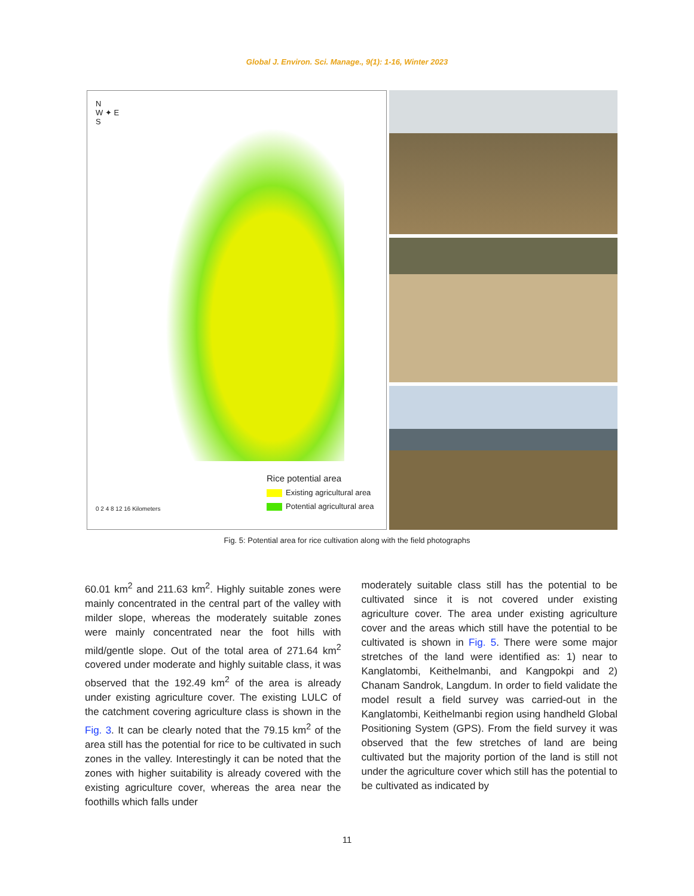Global J. Environ. Sci. Manage., 9(1): 1-16, Winter 2023
N
W ✦ E
S
Rice potential area
Existing agricultural area
Potential agricultural area
0 2 4 8 12 16 Kilometers
Fig. 5: Potential area for rice cultivation along with the field photographs
60.01 km<sup>2</sup> and 211.63 km<sup>2</sup>. Highly suitable zones were mainly concentrated in the central part of the valley with milder slope, whereas the moderately suitable zones were mainly concentrated near the foot hills with mild/gentle slope. Out of the total area of 271.64 km<sup>2</sup> covered under moderate and highly suitable class, it was observed that the 192.49 km<sup>2</sup> of the area is already under existing agriculture cover. The existing LULC of the catchment covering agriculture class is shown in the Fig. 3. It can be clearly noted that the 79.15 km<sup>2</sup> of the area still has the potential for rice to be cultivated in such zones in the valley. Interestingly it can be noted that the zones with higher suitability is already covered with the existing agriculture cover, whereas the area near the foothills which falls under
moderately suitable class still has the potential to be cultivated since it is not covered under existing agriculture cover. The area under existing agriculture cover and the areas which still have the potential to be cultivated is shown in Fig. 5. There were some major stretches of the land were identified as: 1) near to Kanglatombi, Keithelmanbi, and Kangpokpi and 2) Chanam Sandrok, Langdum. In order to field validate the model result a field survey was carried-out in the Kanglatombi, Keithelmanbi region using handheld Global Positioning System (GPS). From the field survey it was observed that the few stretches of land are being cultivated but the majority portion of the land is still not under the agriculture cover which still has the potential to be cultivated as indicated by
11